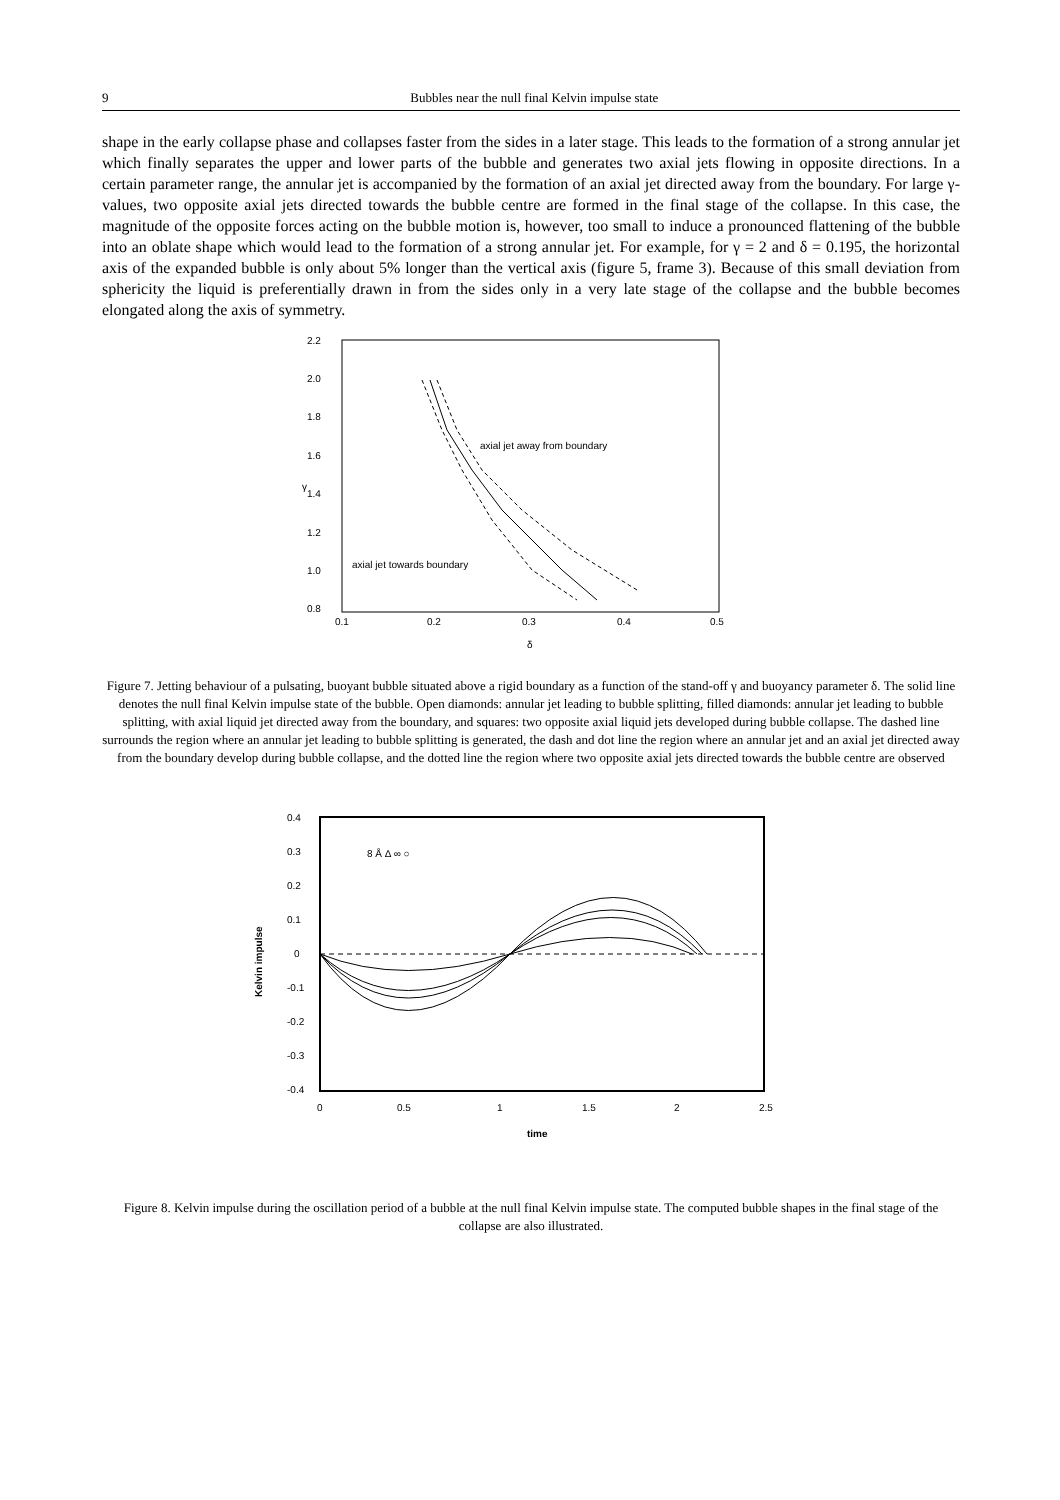9 Bubbles near the null final Kelvin impulse state
shape in the early collapse phase and collapses faster from the sides in a later stage. This leads to the formation of a strong annular jet which finally separates the upper and lower parts of the bubble and generates two axial jets flowing in opposite directions. In a certain parameter range, the annular jet is accompanied by the formation of an axial jet directed away from the boundary. For large γ-values, two opposite axial jets directed towards the bubble centre are formed in the final stage of the collapse. In this case, the magnitude of the opposite forces acting on the bubble motion is, however, too small to induce a pronounced flattening of the bubble into an oblate shape which would lead to the formation of a strong annular jet. For example, for γ = 2 and δ = 0.195, the horizontal axis of the expanded bubble is only about 5% longer than the vertical axis (figure 5, frame 3). Because of this small deviation from sphericity the liquid is preferentially drawn in from the sides only in a very late stage of the collapse and the bubble becomes elongated along the axis of symmetry.
2.2
2.0
1.8
1.6
1.4
1.2
1.0
0.8
0.1
0.2
0.3
0.4
0.5
δ
γ
axial jet away from boundary
axial jet towards boundary
Figure 7. Jetting behaviour of a pulsating, buoyant bubble situated above a rigid boundary as a function of the stand-off γ and buoyancy parameter δ. The solid line denotes the null final Kelvin impulse state of the bubble. Open diamonds: annular jet leading to bubble splitting, filled diamonds: annular jet leading to bubble splitting, with axial liquid jet directed away from the boundary, and squares: two opposite axial liquid jets developed during bubble collapse. The dashed line surrounds the region where an annular jet leading to bubble splitting is generated, the dash and dot line the region where an annular jet and an axial jet directed away from the boundary develop during bubble collapse, and the dotted line the region where two opposite axial jets directed towards the bubble centre are observed
0.4
0.3
0.2
0.1
0
-0.1
-0.2
-0.3
-0.4
0
0.5
1
1.5
2
2.5
time
Kelvin impulse
8 Å Δ ∞ ○
Figure 8. Kelvin impulse during the oscillation period of a bubble at the null final Kelvin impulse state. The computed bubble shapes in the final stage of the collapse are also illustrated.